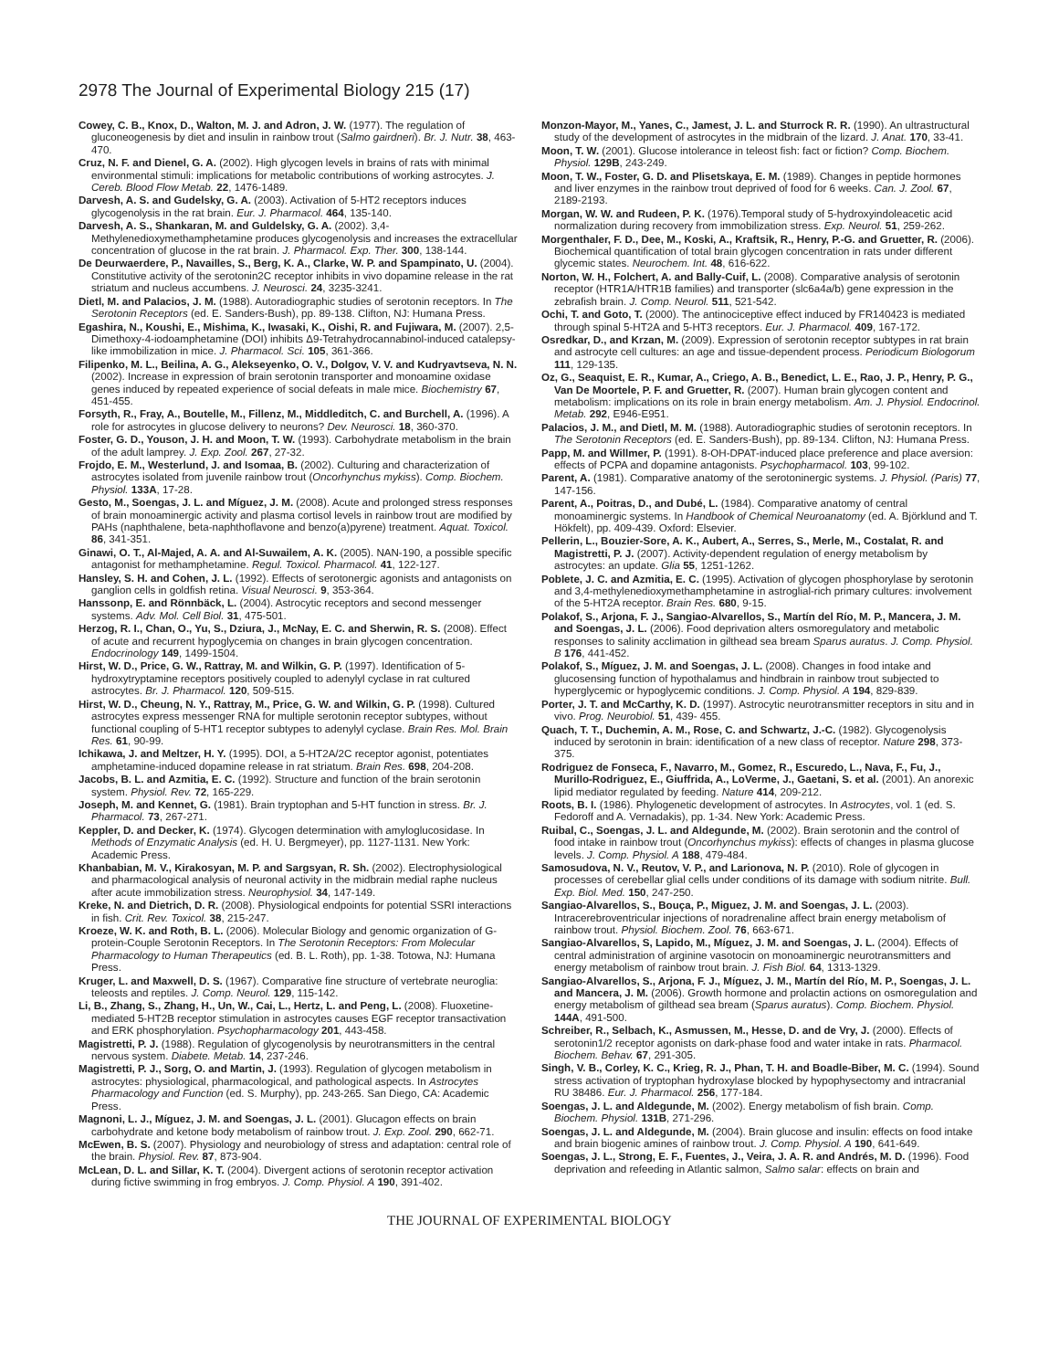2978 The Journal of Experimental Biology 215 (17)
Cowey, C. B., Knox, D., Walton, M. J. and Adron, J. W. (1977). The regulation of gluconeogenesis by diet and insulin in rainbow trout (Salmo gairdneri). Br. J. Nutr. 38, 463-470.
Cruz, N. F. and Dienel, G. A. (2002). High glycogen levels in brains of rats with minimal environmental stimuli: implications for metabolic contributions of working astrocytes. J. Cereb. Blood Flow Metab. 22, 1476-1489.
Darvesh, A. S. and Gudelsky, G. A. (2003). Activation of 5-HT2 receptors induces glycogenolysis in the rat brain. Eur. J. Pharmacol. 464, 135-140.
Darvesh, A. S., Shankaran, M. and Guldelsky, G. A. (2002). 3,4-Methylenedioxymethamphetamine produces glycogenolysis and increases the extracellular concentration of glucose in the rat brain. J. Pharmacol. Exp. Ther. 300, 138-144.
De Deurwaerdere, P., Navailles, S., Berg, K. A., Clarke, W. P. and Spampinato, U. (2004). Constitutive activity of the serotonin2C receptor inhibits in vivo dopamine release in the rat striatum and nucleus accumbens. J. Neurosci. 24, 3235-3241.
Dietl, M. and Palacios, J. M. (1988). Autoradiographic studies of serotonin receptors. In The Serotonin Receptors (ed. E. Sanders-Bush), pp. 89-138. Clifton, NJ: Humana Press.
Egashira, N., Koushi, E., Mishima, K., Iwasaki, K., Oishi, R. and Fujiwara, M. (2007). 2,5-Dimethoxy-4-iodoamphetamine (DOI) inhibits Δ9-Tetrahydrocannabinol-induced catalepsy-like immobilization in mice. J. Pharmacol. Sci. 105, 361-366.
Filipenko, M. L., Beilina, A. G., Alekseyenko, O. V., Dolgov, V. V. and Kudryavtseva, N. N. (2002). Increase in expression of brain serotonin transporter and monoamine oxidase genes induced by repeated experience of social defeats in male mice. Biochemistry 67, 451-455.
Forsyth, R., Fray, A., Boutelle, M., Fillenz, M., Middleditch, C. and Burchell, A. (1996). A role for astrocytes in glucose delivery to neurons? Dev. Neurosci. 18, 360-370.
Foster, G. D., Youson, J. H. and Moon, T. W. (1993). Carbohydrate metabolism in the brain of the adult lamprey. J. Exp. Zool. 267, 27-32.
Frojdo, E. M., Westerlund, J. and Isomaa, B. (2002). Culturing and characterization of astrocytes isolated from juvenile rainbow trout (Oncorhynchus mykiss). Comp. Biochem. Physiol. 133A, 17-28.
Gesto, M., Soengas, J. L. and Míguez, J. M. (2008). Acute and prolonged stress responses of brain monoaminergic activity and plasma cortisol levels in rainbow trout are modified by PAHs (naphthalene, beta-naphthoflavone and benzo(a)pyrene) treatment. Aquat. Toxicol. 86, 341-351.
Ginawi, O. T., Al-Majed, A. A. and Al-Suwailem, A. K. (2005). NAN-190, a possible specific antagonist for methamphetamine. Regul. Toxicol. Pharmacol. 41, 122-127.
Hansley, S. H. and Cohen, J. L. (1992). Effects of serotonergic agonists and antagonists on ganglion cells in goldfish retina. Visual Neurosci. 9, 353-364.
Hanssonp, E. and Rönnbäck, L. (2004). Astrocytic receptors and second messenger systems. Adv. Mol. Cell Biol. 31, 475-501.
Herzog, R. I., Chan, O., Yu, S., Dziura, J., McNay, E. C. and Sherwin, R. S. (2008). Effect of acute and recurrent hypoglycemia on changes in brain glycogen concentration. Endocrinology 149, 1499-1504.
Hirst, W. D., Price, G. W., Rattray, M. and Wilkin, G. P. (1997). Identification of 5-hydroxytryptamine receptors positively coupled to adenylyl cyclase in rat cultured astrocytes. Br. J. Pharmacol. 120, 509-515.
Hirst, W. D., Cheung, N. Y., Rattray, M., Price, G. W. and Wilkin, G. P. (1998). Cultured astrocytes express messenger RNA for multiple serotonin receptor subtypes, without functional coupling of 5-HT1 receptor subtypes to adenylyl cyclase. Brain Res. Mol. Brain Res. 61, 90-99.
Ichikawa, J. and Meltzer, H. Y. (1995). DOI, a 5-HT2A/2C receptor agonist, potentiates amphetamine-induced dopamine release in rat striatum. Brain Res. 698, 204-208.
Jacobs, B. L. and Azmitia, E. C. (1992). Structure and function of the brain serotonin system. Physiol. Rev. 72, 165-229.
Joseph, M. and Kennet, G. (1981). Brain tryptophan and 5-HT function in stress. Br. J. Pharmacol. 73, 267-271.
Keppler, D. and Decker, K. (1974). Glycogen determination with amyloglucosidase. In Methods of Enzymatic Analysis (ed. H. U. Bergmeyer), pp. 1127-1131. New York: Academic Press.
Khanbabian, M. V., Kirakosyan, M. P. and Sargsyan, R. Sh. (2002). Electrophysiological and pharmacological analysis of neuronal activity in the midbrain medial raphe nucleus after acute immobilization stress. Neurophysiol. 34, 147-149.
Kreke, N. and Dietrich, D. R. (2008). Physiological endpoints for potential SSRI interactions in fish. Crit. Rev. Toxicol. 38, 215-247.
Kroeze, W. K. and Roth, B. L. (2006). Molecular Biology and genomic organization of G-protein-Couple Serotonin Receptors. In The Serotonin Receptors: From Molecular Pharmacology to Human Therapeutics (ed. B. L. Roth), pp. 1-38. Totowa, NJ: Humana Press.
Kruger, L. and Maxwell, D. S. (1967). Comparative fine structure of vertebrate neuroglia: teleosts and reptiles. J. Comp. Neurol. 129, 115-142.
Li, B., Zhang, S., Zhang, H., Un, W., Cai, L., Hertz, L. and Peng, L. (2008). Fluoxetine-mediated 5-HT2B receptor stimulation in astrocytes causes EGF receptor transactivation and ERK phosphorylation. Psychopharmacology 201, 443-458.
Magistretti, P. J. (1988). Regulation of glycogenolysis by neurotransmitters in the central nervous system. Diabete. Metab. 14, 237-246.
Magistretti, P. J., Sorg, O. and Martin, J. (1993). Regulation of glycogen metabolism in astrocytes: physiological, pharmacological, and pathological aspects. In Astrocytes Pharmacology and Function (ed. S. Murphy), pp. 243-265. San Diego, CA: Academic Press.
Magnoni, L. J., Míguez, J. M. and Soengas, J. L. (2001). Glucagon effects on brain carbohydrate and ketone body metabolism of rainbow trout. J. Exp. Zool. 290, 662-71.
McEwen, B. S. (2007). Physiology and neurobiology of stress and adaptation: central role of the brain. Physiol. Rev. 87, 873-904.
McLean, D. L. and Sillar, K. T. (2004). Divergent actions of serotonin receptor activation during fictive swimming in frog embryos. J. Comp. Physiol. A 190, 391-402.
Monzon-Mayor, M., Yanes, C., Jamest, J. L. and Sturrock R. R. (1990). An ultrastructural study of the development of astrocytes in the midbrain of the lizard. J. Anat. 170, 33-41.
Moon, T. W. (2001). Glucose intolerance in teleost fish: fact or fiction? Comp. Biochem. Physiol. 129B, 243-249.
Moon, T. W., Foster, G. D. and Plisetskaya, E. M. (1989). Changes in peptide hormones and liver enzymes in the rainbow trout deprived of food for 6 weeks. Can. J. Zool. 67, 2189-2193.
Morgan, W. W. and Rudeen, P. K. (1976).Temporal study of 5-hydroxyindoleacetic acid normalization during recovery from immobilization stress. Exp. Neurol. 51, 259-262.
Morgenthaler, F. D., Dee, M., Koski, A., Kraftsik, R., Henry, P.-G. and Gruetter, R. (2006). Biochemical quantification of total brain glycogen concentration in rats under different glycemic states. Neurochem. Int. 48, 616-622.
Norton, W. H., Folchert, A. and Bally-Cuif, L. (2008). Comparative analysis of serotonin receptor (HTR1A/HTR1B families) and transporter (slc6a4a/b) gene expression in the zebrafish brain. J. Comp. Neurol. 511, 521-542.
Ochi, T. and Goto, T. (2000). The antinociceptive effect induced by FR140423 is mediated through spinal 5-HT2A and 5-HT3 receptors. Eur. J. Pharmacol. 409, 167-172.
Osredkar, D., and Krzan, M. (2009). Expression of serotonin receptor subtypes in rat brain and astrocyte cell cultures: an age and tissue-dependent process. Periodicum Biologorum 111, 129-135.
Oz, G., Seaquist, E. R., Kumar, A., Criego, A. B., Benedict, L. E., Rao, J. P., Henry, P. G., Van De Moortele, P. F. and Gruetter, R. (2007). Human brain glycogen content and metabolism: implications on its role in brain energy metabolism. Am. J. Physiol. Endocrinol. Metab. 292, E946-E951.
Palacios, J. M., and Dietl, M. M. (1988). Autoradiographic studies of serotonin receptors. In The Serotonin Receptors (ed. E. Sanders-Bush), pp. 89-134. Clifton, NJ: Humana Press.
Papp, M. and Willmer, P. (1991). 8-OH-DPAT-induced place preference and place aversion: effects of PCPA and dopamine antagonists. Psychopharmacol. 103, 99-102.
Parent, A. (1981). Comparative anatomy of the serotoninergic systems. J. Physiol. (Paris) 77, 147-156.
Parent, A., Poitras, D., and Dubé, L. (1984). Comparative anatomy of central monoaminergic systems. In Handbook of Chemical Neuroanatomy (ed. A. Björklund and T. Hökfelt), pp. 409-439. Oxford: Elsevier.
Pellerin, L., Bouzier-Sore, A. K., Aubert, A., Serres, S., Merle, M., Costalat, R. and Magistretti, P. J. (2007). Activity-dependent regulation of energy metabolism by astrocytes: an update. Glia 55, 1251-1262.
Poblete, J. C. and Azmitia, E. C. (1995). Activation of glycogen phosphorylase by serotonin and 3,4-methylenedioxymethamphetamine in astroglial-rich primary cultures: involvement of the 5-HT2A receptor. Brain Res. 680, 9-15.
Polakof, S., Arjona, F. J., Sangiao-Alvarellos, S., Martín del Río, M. P., Mancera, J. M. and Soengas, J. L. (2006). Food deprivation alters osmoregulatory and metabolic responses to salinity acclimation in gilthead sea bream Sparus auratus. J. Comp. Physiol. B 176, 441-452.
Polakof, S., Míguez, J. M. and Soengas, J. L. (2008). Changes in food intake and glucosensing function of hypothalamus and hindbrain in rainbow trout subjected to hyperglycemic or hypoglycemic conditions. J. Comp. Physiol. A 194, 829-839.
Porter, J. T. and McCarthy, K. D. (1997). Astrocytic neurotransmitter receptors in situ and in vivo. Prog. Neurobiol. 51, 439- 455.
Quach, T. T., Duchemin, A. M., Rose, C. and Schwartz, J.-C. (1982). Glycogenolysis induced by serotonin in brain: identification of a new class of receptor. Nature 298, 373-375.
Rodriguez de Fonseca, F., Navarro, M., Gomez, R., Escuredo, L., Nava, F., Fu, J., Murillo-Rodriguez, E., Giuffrida, A., LoVerme, J., Gaetani, S. et al. (2001). An anorexic lipid mediator regulated by feeding. Nature 414, 209-212.
Roots, B. I. (1986). Phylogenetic development of astrocytes. In Astrocytes, vol. 1 (ed. S. Fedoroff and A. Vernadakis), pp. 1-34. New York: Academic Press.
Ruibal, C., Soengas, J. L. and Aldegunde, M. (2002). Brain serotonin and the control of food intake in rainbow trout (Oncorhynchus mykiss): effects of changes in plasma glucose levels. J. Comp. Physiol. A 188, 479-484.
Samosudova, N. V., Reutov, V. P., and Larionova, N. P. (2010). Role of glycogen in processes of cerebellar glial cells under conditions of its damage with sodium nitrite. Bull. Exp. Biol. Med. 150, 247-250.
Sangiao-Alvarellos, S., Bouça, P., Miguez, J. M. and Soengas, J. L. (2003). Intracerebroventricular injections of noradrenaline affect brain energy metabolism of rainbow trout. Physiol. Biochem. Zool. 76, 663-671.
Sangiao-Alvarellos, S, Lapido, M., Míguez, J. M. and Soengas, J. L. (2004). Effects of central administration of arginine vasotocin on monoaminergic neurotransmitters and energy metabolism of rainbow trout brain. J. Fish Biol. 64, 1313-1329.
Sangiao-Alvarellos, S., Arjona, F. J., Míguez, J. M., Martín del Río, M. P., Soengas, J. L. and Mancera, J. M. (2006). Growth hormone and prolactin actions on osmoregulation and energy metabolism of gilthead sea bream (Sparus auratus). Comp. Biochem. Physiol. 144A, 491-500.
Schreiber, R., Selbach, K., Asmussen, M., Hesse, D. and de Vry, J. (2000). Effects of serotonin1/2 receptor agonists on dark-phase food and water intake in rats. Pharmacol. Biochem. Behav. 67, 291-305.
Singh, V. B., Corley, K. C., Krieg, R. J., Phan, T. H. and Boadle-Biber, M. C. (1994). Sound stress activation of tryptophan hydroxylase blocked by hypophysectomy and intracranial RU 38486. Eur. J. Pharmacol. 256, 177-184.
Soengas, J. L. and Aldegunde, M. (2002). Energy metabolism of fish brain. Comp. Biochem. Physiol. 131B, 271-296.
Soengas, J. L. and Aldegunde, M. (2004). Brain glucose and insulin: effects on food intake and brain biogenic amines of rainbow trout. J. Comp. Physiol. A 190, 641-649.
Soengas, J. L., Strong, E. F., Fuentes, J., Veira, J. A. R. and Andrés, M. D. (1996). Food deprivation and refeeding in Atlantic salmon, Salmo salar: effects on brain and
THE JOURNAL OF EXPERIMENTAL BIOLOGY